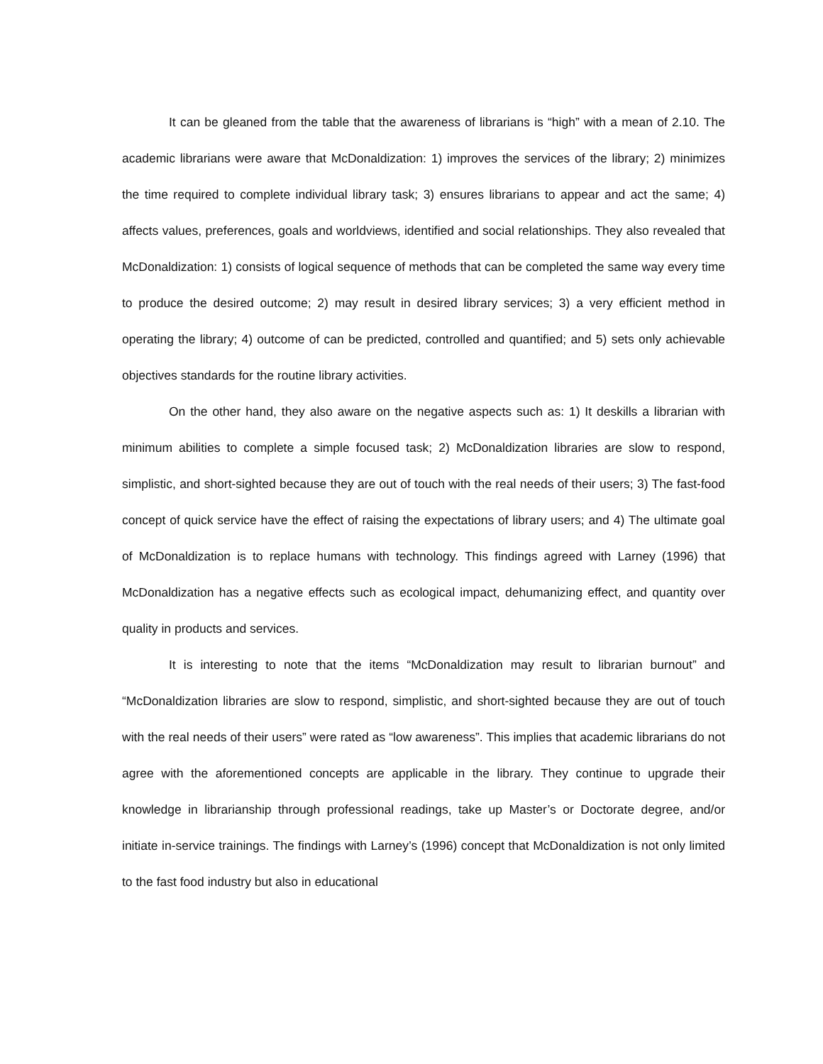It can be gleaned from the table that the awareness of librarians is “high” with a mean of 2.10. The academic librarians were aware that McDonaldization: 1) improves the services of the library; 2) minimizes the time required to complete individual library task; 3) ensures librarians to appear and act the same; 4) affects values, preferences, goals and worldviews, identified and social relationships. They also revealed that McDonaldization: 1) consists of logical sequence of methods that can be completed the same way every time to produce the desired outcome; 2) may result in desired library services; 3) a very efficient method in operating the library; 4) outcome of can be predicted, controlled and quantified; and 5) sets only achievable objectives standards for the routine library activities.
On the other hand, they also aware on the negative aspects such as: 1) It deskills a librarian with minimum abilities to complete a simple focused task; 2) McDonaldization libraries are slow to respond, simplistic, and short-sighted because they are out of touch with the real needs of their users; 3) The fast-food concept of quick service have the effect of raising the expectations of library users; and 4) The ultimate goal of McDonaldization is to replace humans with technology. This findings agreed with Larney (1996) that McDonaldization has a negative effects such as ecological impact, dehumanizing effect, and quantity over quality in products and services.
It is interesting to note that the items “McDonaldization may result to librarian burnout” and “McDonaldization libraries are slow to respond, simplistic, and short-sighted because they are out of touch with the real needs of their users” were rated as “low awareness”. This implies that academic librarians do not agree with the aforementioned concepts are applicable in the library. They continue to upgrade their knowledge in librarianship through professional readings, take up Master’s or Doctorate degree, and/or initiate in-service trainings. The findings with Larney’s (1996) concept that McDonaldization is not only limited to the fast food industry but also in educational